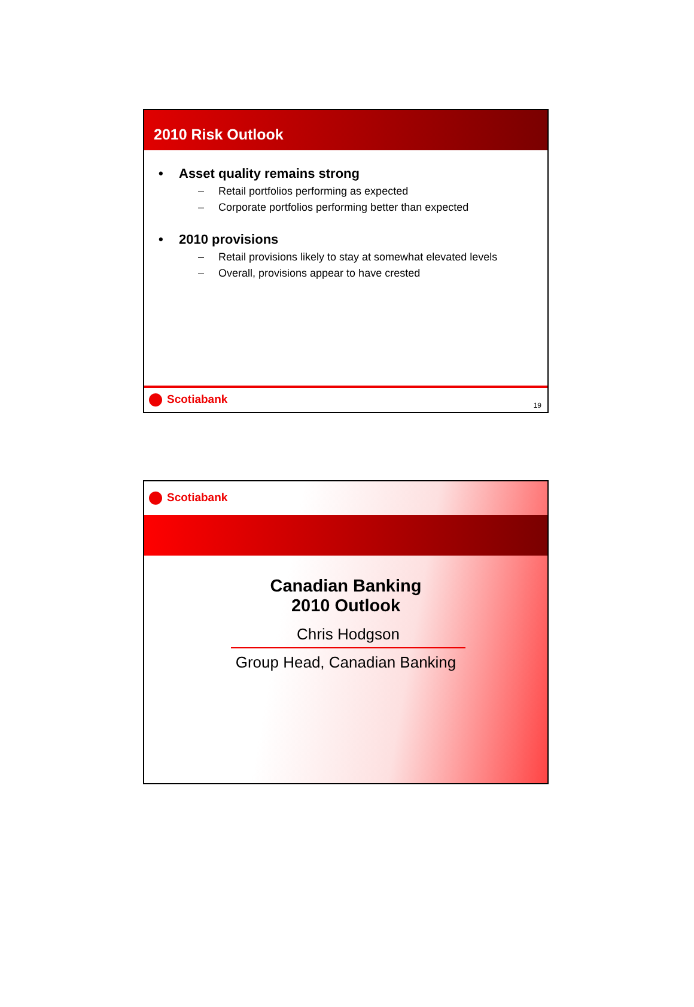2010 Risk Outlook
• Asset quality remains strong
– Retail portfolios performing as expected
– Corporate portfolios performing better than expected
• 2010 provisions
– Retail provisions likely to stay at somewhat elevated levels
– Overall, provisions appear to have crested
Scotiabank
19
Scotiabank
Canadian Banking
2010 Outlook
Chris Hodgson
Group Head, Canadian Banking